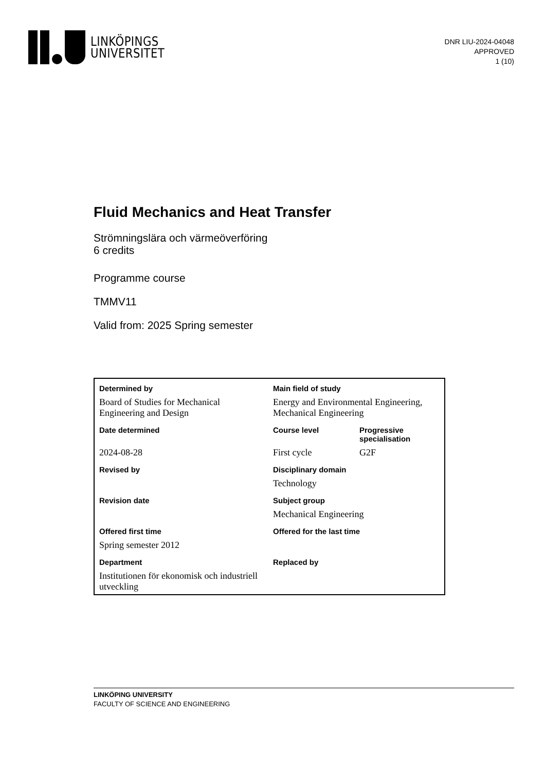LINKÖPINGS
UNIVERSITET
DNR LIU-2024-04048
APPROVED
1 (10)
Fluid Mechanics and Heat Transfer
Strömningslära och värmeöverföring
6 credits
Programme course
TMMV11
Valid from: 2025 Spring semester
| Determined by | Main field of study | |
| --- | --- | --- |
| Board of Studies for Mechanical Engineering and Design | Energy and Environmental Engineering, Mechanical Engineering | |
| Date determined | Course level | Progressive specialisation |
| 2024-08-28 | First cycle | G2F |
| Revised by | Disciplinary domain | |
| | Technology | |
| Revision date | Subject group | |
| | Mechanical Engineering | |
| Offered first time | Offered for the last time | |
| Spring semester 2012 | | |
| Department | Replaced by | |
| Institutionen för ekonomisk och industriell utveckling | | |
LINKÖPING UNIVERSITY
FACULTY OF SCIENCE AND ENGINEERING